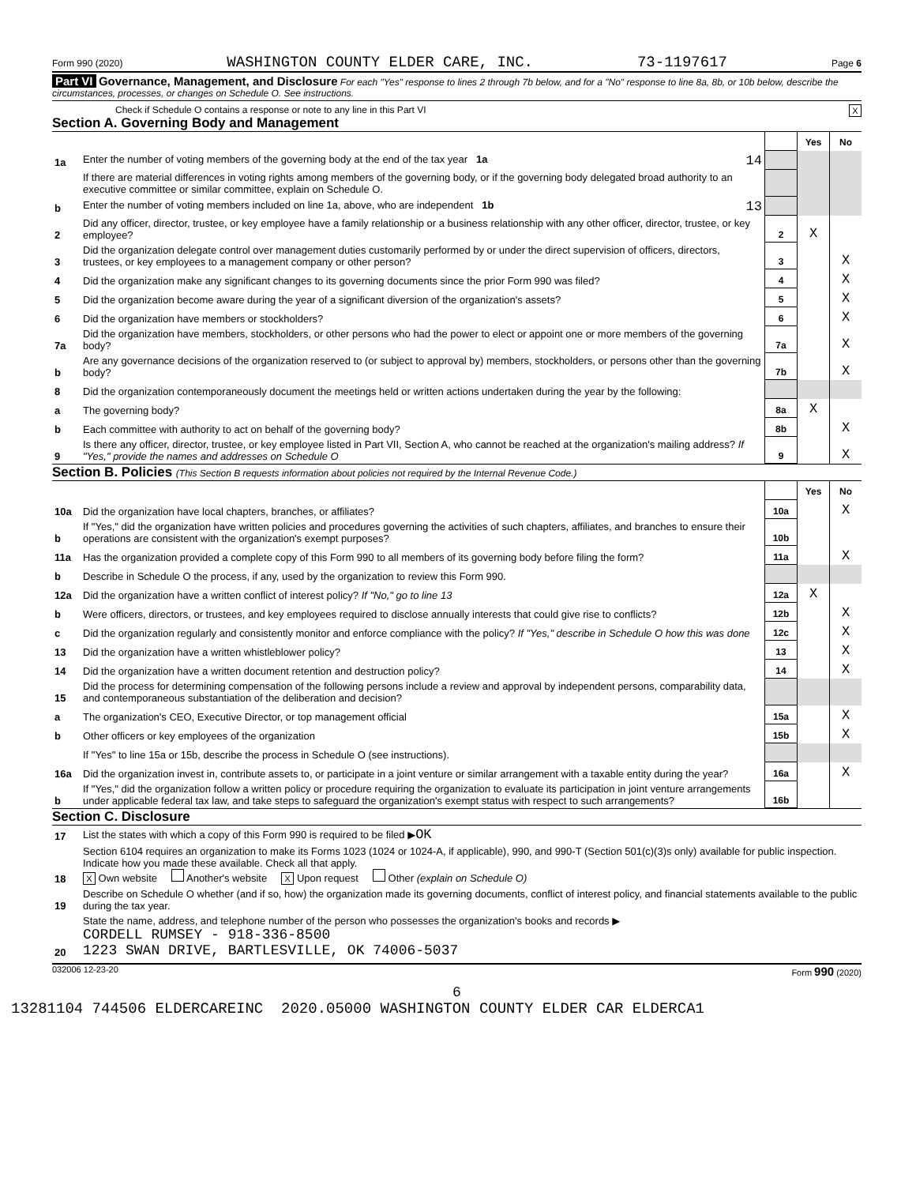Form 990 (2020) WASHINGTON COUNTY ELDER CARE, INC. 73-1197617 Page 6
Part VI Governance, Management, and Disclosure For each "Yes" response to lines 2 through 7b below, and for a "No" response to line 8a, 8b, or 10b below, describe the circumstances, processes, or changes on Schedule O. See instructions.
Check if Schedule O contains a response or note to any line in this Part VI X
Section A. Governing Body and Management
| | | | Yes | No |
| 1a | Enter the number of voting members of the governing body at the end of the tax year 1a 14 | | | |
| | If there are material differences in voting rights among members of the governing body, or if the governing body delegated broad authority to an executive committee or similar committee, explain on Schedule O. | | | |
| b | Enter the number of voting members included on line 1a, above, who are independent 1b 13 | | | |
| 2 | Did any officer, director, trustee, or key employee have a family relationship or a business relationship with any other officer, director, trustee, or key employee? | 2 | X | |
| 3 | Did the organization delegate control over management duties customarily performed by or under the direct supervision of officers, directors, trustees, or key employees to a management company or other person? | 3 | | X |
| 4 | Did the organization make any significant changes to its governing documents since the prior Form 990 was filed? | 4 | | X |
| 5 | Did the organization become aware during the year of a significant diversion of the organization's assets? | 5 | | X |
| 6 | Did the organization have members or stockholders? | 6 | | X |
| 7a | Did the organization have members, stockholders, or other persons who had the power to elect or appoint one or more members of the governing body? | 7a | | X |
| b | Are any governance decisions of the organization reserved to (or subject to approval by) members, stockholders, or persons other than the governing body? | 7b | | X |
| 8 | Did the organization contemporaneously document the meetings held or written actions undertaken during the year by the following: | | | |
| a | The governing body? | 8a | X | |
| b | Each committee with authority to act on behalf of the governing body? | 8b | | X |
| 9 | Is there any officer, director, trustee, or key employee listed in Part VII, Section A, who cannot be reached at the organization's mailing address? If "Yes," provide the names and addresses on Schedule O | 9 | | X |
Section B. Policies (This Section B requests information about policies not required by the Internal Revenue Code.)
| | | | Yes | No |
| 10a | Did the organization have local chapters, branches, or affiliates? | 10a | | X |
| b | If "Yes," did the organization have written policies and procedures governing the activities of such chapters, affiliates, and branches to ensure their operations are consistent with the organization's exempt purposes? | 10b | | |
| 11a | Has the organization provided a complete copy of this Form 990 to all members of its governing body before filing the form? | 11a | | X |
| b | Describe in Schedule O the process, if any, used by the organization to review this Form 990. | | | |
| 12a | Did the organization have a written conflict of interest policy? If "No," go to line 13 | 12a | X | |
| b | Were officers, directors, or trustees, and key employees required to disclose annually interests that could give rise to conflicts? | 12b | | X |
| c | Did the organization regularly and consistently monitor and enforce compliance with the policy? If "Yes," describe in Schedule O how this was done | 12c | | X |
| 13 | Did the organization have a written whistleblower policy? | 13 | | X |
| 14 | Did the organization have a written document retention and destruction policy? | 14 | | X |
| 15 | Did the process for determining compensation of the following persons include a review and approval by independent persons, comparability data, and contemporaneous substantiation of the deliberation and decision? | | | |
| a | The organization's CEO, Executive Director, or top management official | 15a | | X |
| b | Other officers or key employees of the organization | 15b | | X |
| | If "Yes" to line 15a or 15b, describe the process in Schedule O (see instructions). | | | |
| 16a | Did the organization invest in, contribute assets to, or participate in a joint venture or similar arrangement with a taxable entity during the year? | 16a | | X |
| b | If "Yes," did the organization follow a written policy or procedure requiring the organization to evaluate its participation in joint venture arrangements under applicable federal tax law, and take steps to safeguard the organization's exempt status with respect to such arrangements? | 16b | | |
Section C. Disclosure
| 17 | List the states with which a copy of this Form 990 is required to be filed ▶ OK |
| 18 | Section 6104 requires an organization to make its Forms 1023 (1024 or 1024-A, if applicable), 990, and 990-T (Section 501(c)(3)s only) available for public inspection. Indicate how you made these available. Check all that apply. X Own website Another's website X Upon request Other (explain on Schedule O) |
| 19 | Describe on Schedule O whether (and if so, how) the organization made its governing documents, conflict of interest policy, and financial statements available to the public during the tax year. |
| 20 | State the name, address, and telephone number of the person who possesses the organization's books and records ▶ CORDELL RUMSEY - 918-336-8500 1223 SWAN DRIVE, BARTLESVILLE, OK 74006-5037 |
032006 12-23-20 Form 990 (2020)
6
13281104 744506 ELDERCAREINC 2020.05000 WASHINGTON COUNTY ELDER CAR ELDERCA1